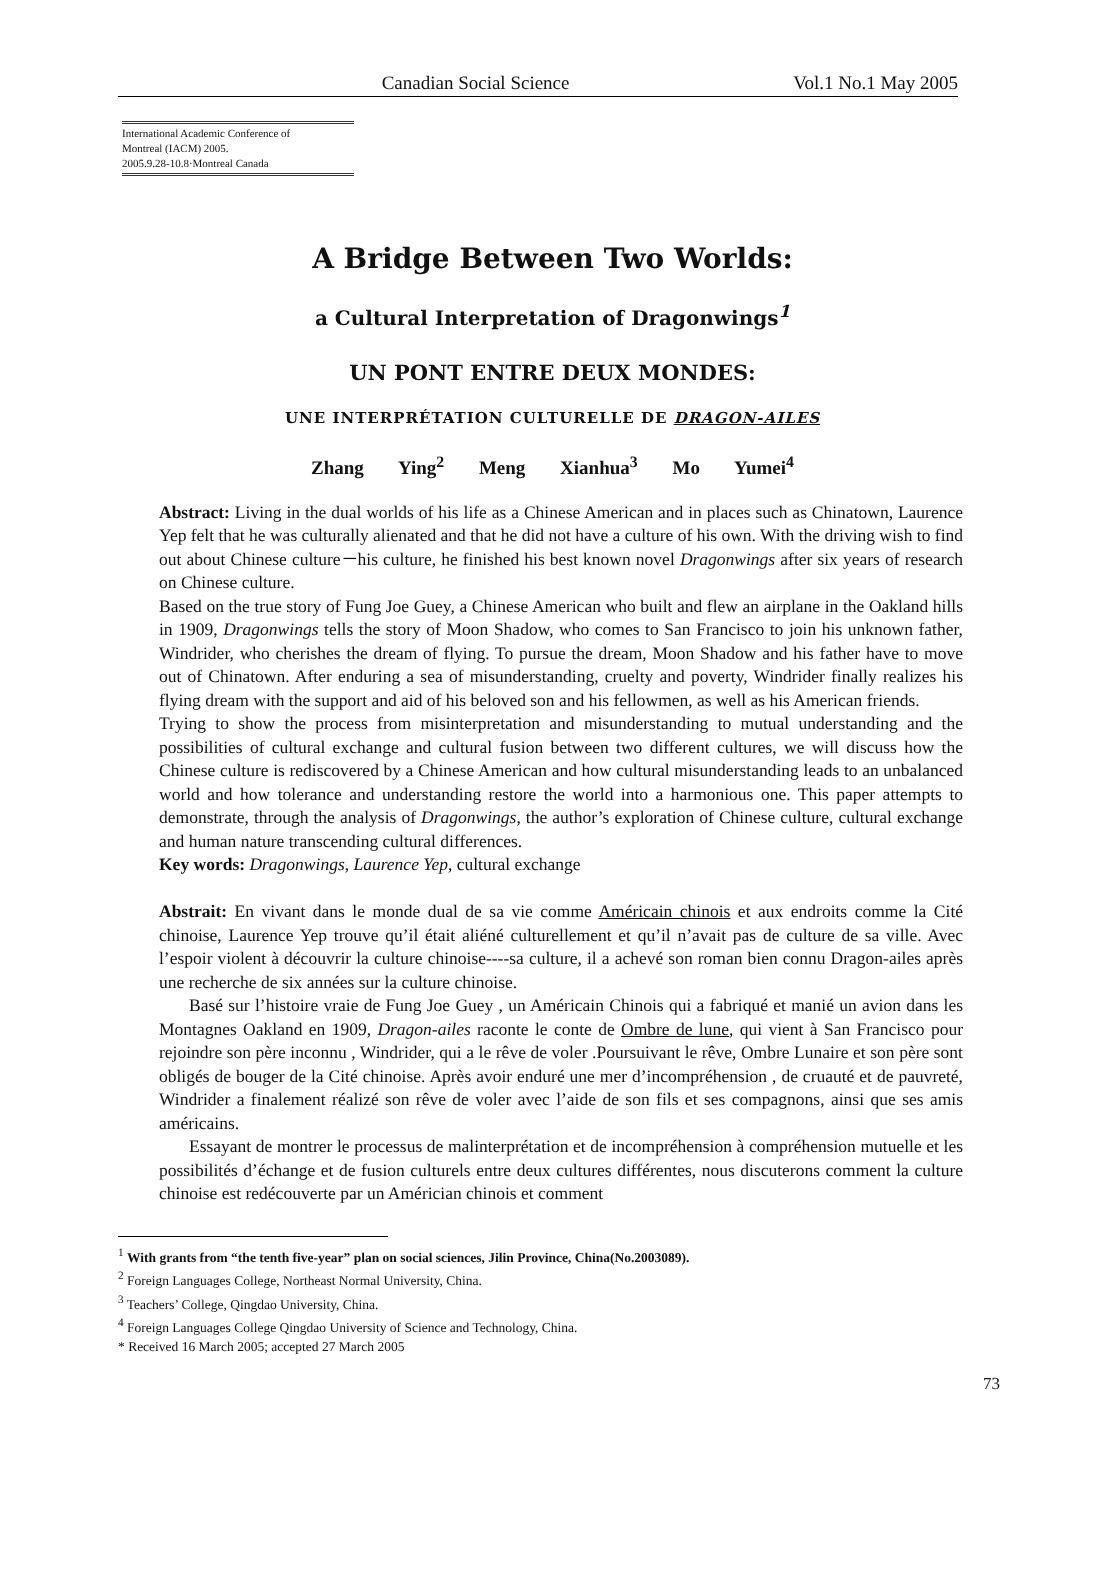Canadian Social Science Vol.1 No.1 May 2005
International Academic Conference of
Montreal (IACM) 2005.
2005.9.28-10.8·Montreal Canada
A Bridge Between Two Worlds:
a Cultural Interpretation of Dragonwings<sup>1</sup>
UN PONT ENTRE DEUX MONDES:
UNE INTERPRÉTATION CULTURELLE DE DRAGON-AILES
Zhang Ying<sup>2</sup> Meng Xianhua<sup>3</sup> Mo Yumei<sup>4</sup>
Abstract: Living in the dual worlds of his life as a Chinese American and in places such as Chinatown, Laurence Yep felt that he was culturally alienated and that he did not have a culture of his own. With the driving wish to find out about Chinese culture－his culture, he finished his best known novel Dragonwings after six years of research on Chinese culture.
Based on the true story of Fung Joe Guey, a Chinese American who built and flew an airplane in the Oakland hills in 1909, Dragonwings tells the story of Moon Shadow, who comes to San Francisco to join his unknown father, Windrider, who cherishes the dream of flying. To pursue the dream, Moon Shadow and his father have to move out of Chinatown. After enduring a sea of misunderstanding, cruelty and poverty, Windrider finally realizes his flying dream with the support and aid of his beloved son and his fellowmen, as well as his American friends.
Trying to show the process from misinterpretation and misunderstanding to mutual understanding and the possibilities of cultural exchange and cultural fusion between two different cultures, we will discuss how the Chinese culture is rediscovered by a Chinese American and how cultural misunderstanding leads to an unbalanced world and how tolerance and understanding restore the world into a harmonious one. This paper attempts to demonstrate, through the analysis of Dragonwings, the author’s exploration of Chinese culture, cultural exchange and human nature transcending cultural differences.
Key words: Dragonwings, Laurence Yep, cultural exchange
Abstrait: En vivant dans le monde dual de sa vie comme Américain chinois et aux endroits comme la Cité chinoise, Laurence Yep trouve qu’il était aliéné culturellement et qu’il n’avait pas de culture de sa ville. Avec l’espoir violent à découvrir la culture chinoise----sa culture, il a achevé son roman bien connu Dragon-ailes après une recherche de six années sur la culture chinoise.
Basé sur l’histoire vraie de Fung Joe Guey , un Américain Chinois qui a fabriqué et manié un avion dans les Montagnes Oakland en 1909, Dragon-ailes raconte le conte de Ombre de lune, qui vient à San Francisco pour rejoindre son père inconnu , Windrider, qui a le rêve de voler .Poursuivant le rêve, Ombre Lunaire et son père sont obligés de bouger de la Cité chinoise. Après avoir enduré une mer d’incompréhension , de cruauté et de pauvreté, Windrider a finalement réalizé son rêve de voler avec l’aide de son fils et ses compagnons, ainsi que ses amis américains.
Essayant de montrer le processus de malinterprétation et de incompréhension à compréhension mutuelle et les possibilités d’échange et de fusion culturels entre deux cultures différentes, nous discuterons comment la culture chinoise est redécouverte par un Américian chinois et comment
<sup>1</sup> With grants from “the tenth five-year” plan on social sciences, Jilin Province, China(No.2003089).
<sup>2</sup> Foreign Languages College, Northeast Normal University, China.
<sup>3</sup> Teachers’ College, Qingdao University, China.
<sup>4</sup> Foreign Languages College Qingdao University of Science and Technology, China.
* Received 16 March 2005; accepted 27 March 2005
73